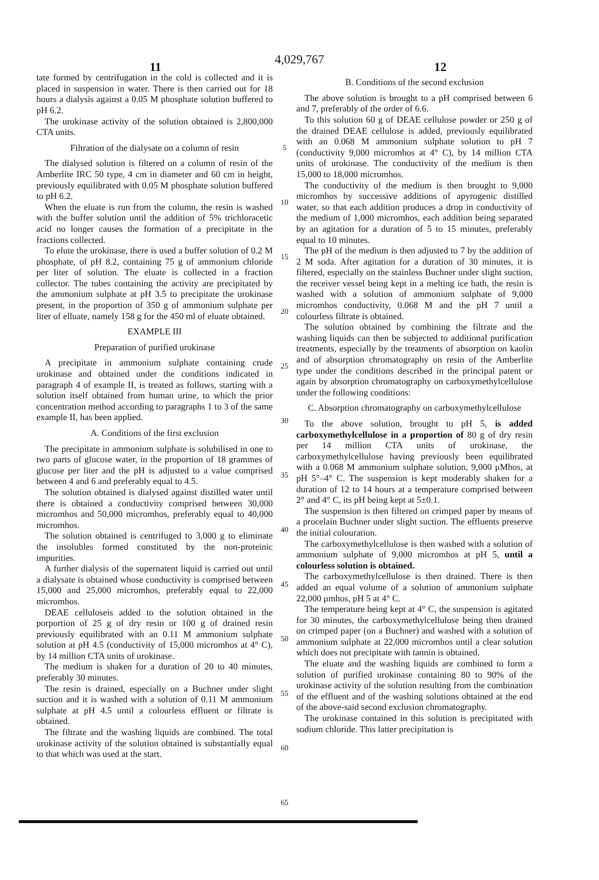4,029,767
11 12
tate formed by centrifugation in the cold is collected and it is placed in suspension in water. There is then carried out for 18 hours a dialysis against a 0.05 M phosphate solution buffered to pH 6.2.
The urokinase activity of the solution obtained is 2,800,000 CTA units.
Filtration of the dialysate on a column of resin
The dialysed solution is filtered on a column of resin of the Amberlite IRC 50 type, 4 cm in diameter and 60 cm in height, previously equilibrated with 0.05 M phosphate solution buffered to pH 6.2.
When the eluate is run from the column, the resin is washed with the buffer solution until the addition of 5% trichloracetic acid no longer causes the formation of a precipitate in the fractions collected.
To elute the urokinase, there is used a buffer solution of 0.2 M phosphate, of pH 8.2, containing 75 g of ammonium chloride per liter of solution. The eluate is collected in a fraction collector. The tubes containing the activity are precipitated by the ammonium sulphate at pH 3.5 to precipitate the urokinase present, in the proportion of 350 g of ammonium sulphate per liter of elluate, namely 158 g for the 450 ml of eluate obtained.
EXAMPLE III
Preparation of purified urokinase
A precipitate in ammonium sulphate containing crude urokinase and obtained under the conditions indicated in paragraph 4 of example II, is treated as follows, starting with a solution itself obtained from human urine, to which the prior concentration method according to paragraphs 1 to 3 of the same example II, has been applied.
A. Conditions of the first exclusion
The precipitate in ammonium sulphate is solubilised in one to two parts of glucose water, in the proportion of 18 grammes of glucose per liter and the pH is adjusted to a value comprised between 4 and 6 and preferably equal to 4.5.
The solution obtained is dialysed against distilled water until there is obtained a conductivity comprised between 30,000 micromhos and 50,000 micromhos, preferably equal to 40,000 micromhos.
The solution obtained is centrifuged to 3,000 g to eliminate the insolubles formed constituted by the non-proteinic impurities.
A further dialysis of the supernatent liquid is carried out until a dialysate is obtained whose conductivity is comprised between 15,000 and 25,000 micromhos, preferably equal to 22,000 micromhos.
DEAE celluloseis added to the solution obtained in the porportion of 25 g of dry resin or 100 g of drained resin previously equilibrated with an 0.11 M ammonium sulphate solution at pH 4.5 (conductivity of 15,000 micromhos at 4° C), by 14 million CTA units of urokinase.
The medium is shaken for a duration of 20 to 40 minutes, preferably 30 minutes.
The resin is drained, especially on a Buchner under slight suction and it is washed with a solution of 0.11 M ammonium sulphate at pH 4.5 until a colourless effluent or filtrate is obtained.
The filtrate and the washing liquids are combined. The total urokinase activity of the solution obtained is substantially equal to that which was used at the start.
5
10
15
20
25
30
35
40
45
50
55
60
65
B. Conditions of the second exclusion
The above solution is brought to a pH comprised between 6 and 7, preferably of the order of 6.6.
To this solution 60 g of DEAE cellulose powder or 250 g of the drained DEAE cellulose is added, previously equilibrated with an 0.068 M ammonium sulphate solution to pH 7 (conductivity 9,000 micromhos at 4° C), by 14 million CTA units of urokinase. The conductivity of the medium is then 15,000 to 18,000 micromhos.
The conductivity of the medium is then brought to 9,000 micromhos by successive additions of apyrogenic distilled water, so that each addition produces a drop in conductivity of the medium of 1,000 micromhos, each addition being separated by an agitation for a duration of 5 to 15 minutes, preferably equal to 10 minutes.
The pH of the medium is then adjusted to 7 by the addition of 2 M soda. After agitation for a duration of 30 minutes, it is filtered, especially on the stainless Buchner under slight suction, the receiver vessel being kept in a melting ice bath, the resin is washed with a solution of ammonium sulphate of 9,000 micromhos conductivity, 0.068 M and the pH 7 until a colourless filtrate is obtained.
The solution obtained by combining the filtrate and the washing liquids can then be subjected to additional purification treatments, especially by the treatments of absorption on kaolin and of absorption chromatography on resin of the Amberlite type under the conditions described in the principal patent or again by absorption chromatography on carboxymethylcellulose under the following conditions:
C. Absorption chromatography on carboxymethylcellulose
To the above solution, brought to pH 5, is added carboxymethylcellulose in a proportion of 80 g of dry resin per 14 million CTA units of urokinase, the carboxymethylcellulose having previously been equilibrated with a 0.068 M ammonium sulphate solution, 9,000 μMhos, at pH 5°–4° C. The suspension is kept moderably shaken for a duration of 12 to 14 hours at a temperature comprised between 2° and 4° C, its pH being kept at 5±0.1.
The suspension is then filtered on crimped paper by means of a procelain Buchner under slight suction. The effluents preserve the initial colouration.
The carboxymethylcellulose is then washed with a solution of ammonium sulphate of 9,000 micromhos at pH 5, until a colourless solution is obtained.
The carboxymethylcellulose is then drained. There is then added an equal volume of a solution of ammonium sulphate 22,000 μmhos, pH 5 at 4° C.
The temperature being kept at 4° C, the suspension is agitated for 30 minutes, the carboxymethylcellulose being then drained on crimped paper (on a Buchner) and washed with a solution of ammonium sulphate at 22,000 micromhos until a clear solution which does not precipitate with tannin is obtained.
The eluate and the washing liquids are combined to form a solution of purified urokinase containing 80 to 90% of the urokinase activity of the solution resulting from the combination of the effluent and of the washing solutions obtained at the end of the above-said second exclusion chromatography.
The urokinase contained in this solution is precipitated with sodium chloride. This latter precipitation is